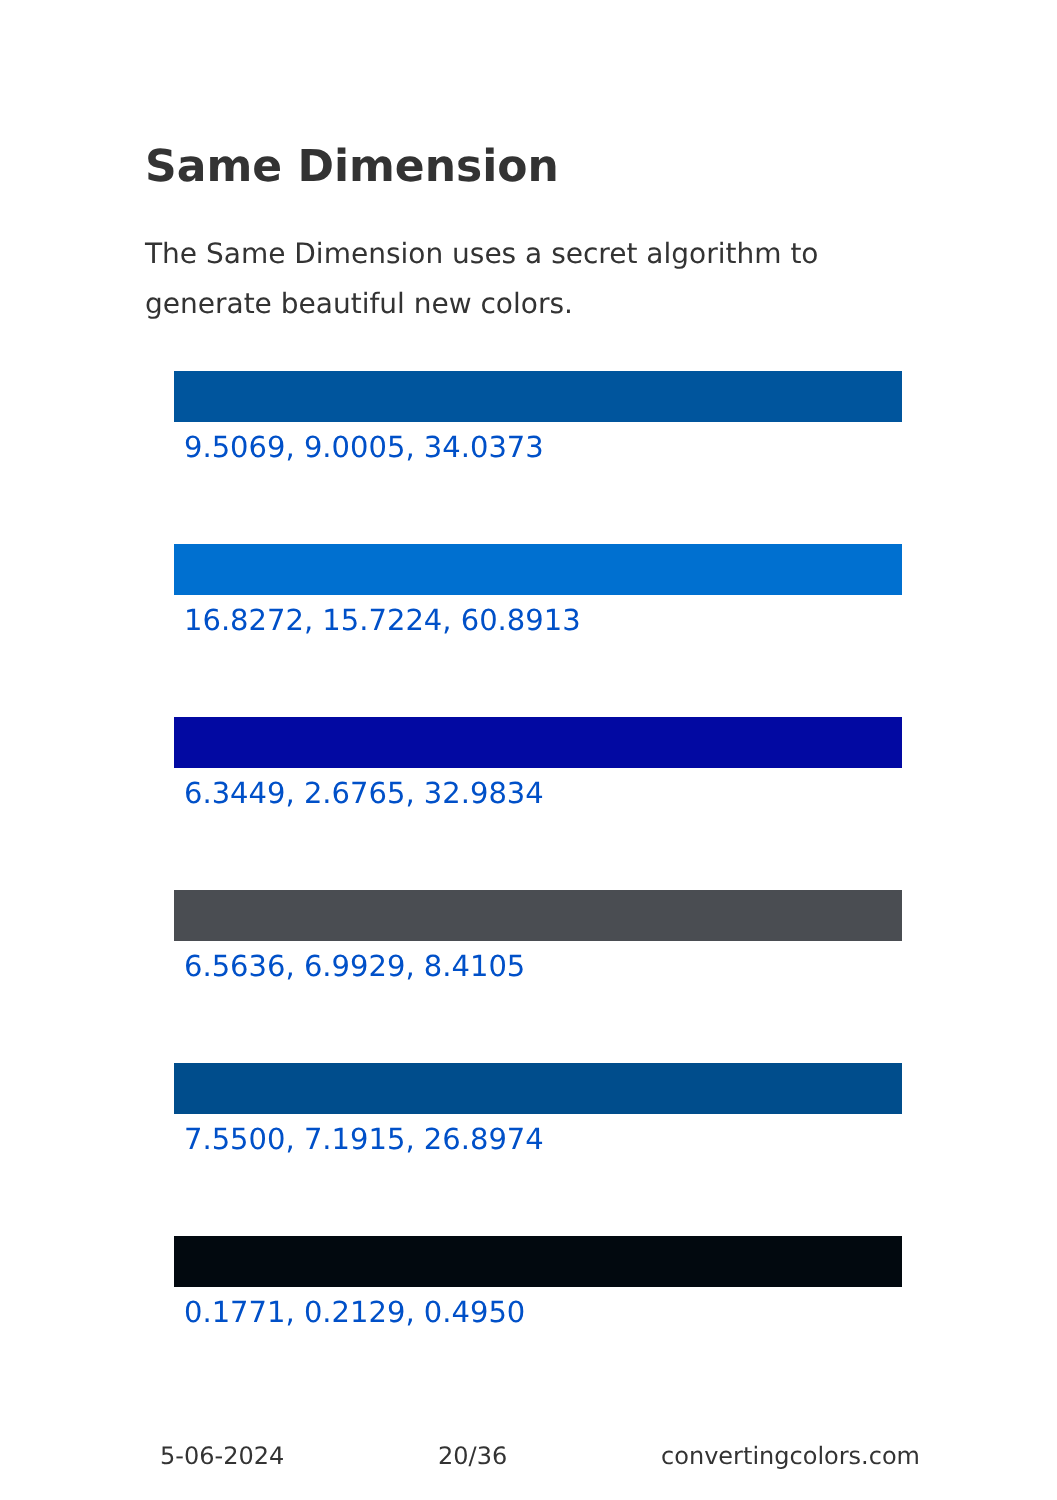Same Dimension
The Same Dimension uses a secret algorithm to generate beautiful new colors.
9.5069, 9.0005, 34.0373
16.8272, 15.7224, 60.8913
6.3449, 2.6765, 32.9834
6.5636, 6.9929, 8.4105
7.5500, 7.1915, 26.8974
0.1771, 0.2129, 0.4950
5-06-2024 20/36 convertingcolors.com